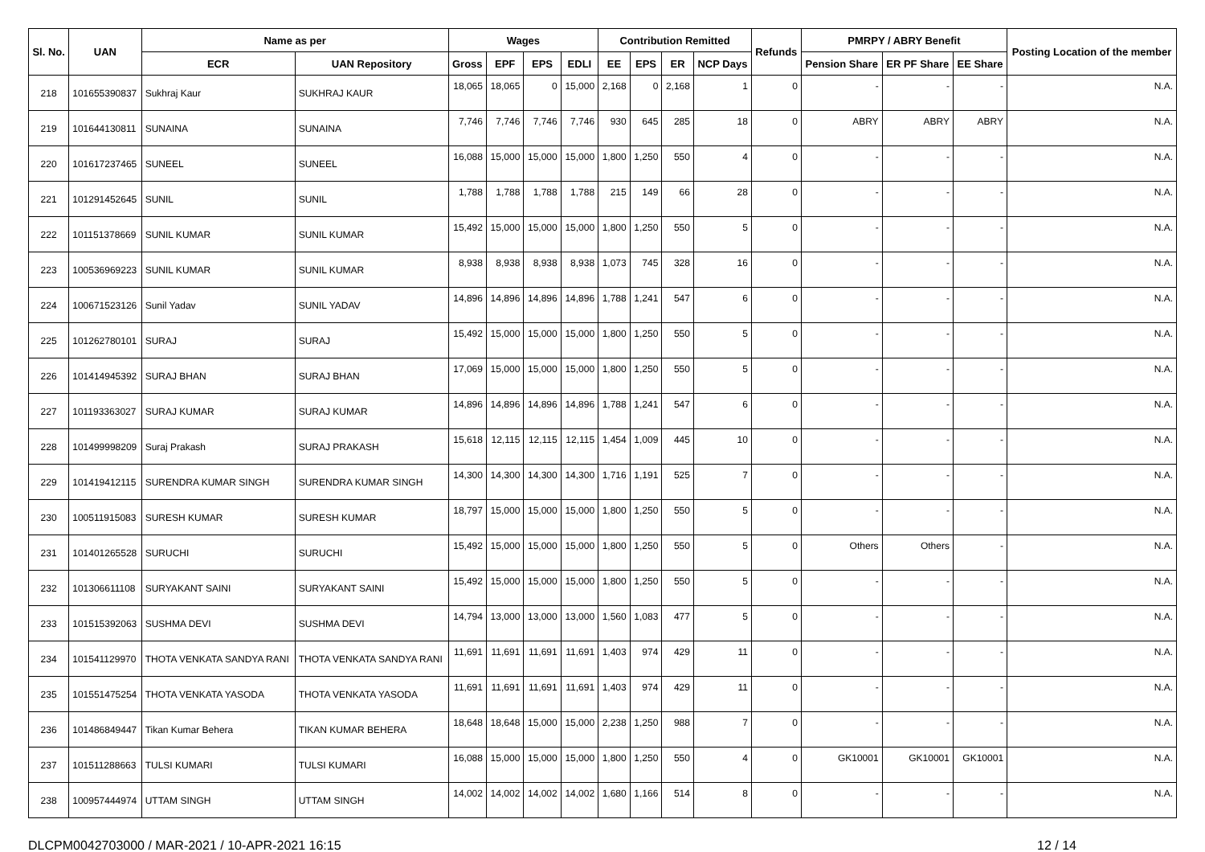| Sl. No. | UAN | Name as per | | Wages | | | | Contribution Remitted | | | | Refunds | PMRPY / ABRY Benefit | | | Posting Location of the member |
| --- | --- | --- | --- | --- | --- | --- | --- | --- | --- | --- | --- | --- | --- | --- | --- | --- |
| | | ECR | UAN Repository | Gross | EPF | EPS | EDLI | EE | EPS | ER | NCP Days | | Pension Share | ER PF Share | EE Share | |
| 218 | 101655390837 | Sukhraj Kaur | SUKHRAJ KAUR | 18,065 | 18,065 | 0 | 15,000 | 2,168 | 0 | 2,168 | 1 | 0 | - | - | - | N.A. |
| 219 | 101644130811 | SUNAINA | SUNAINA | 7,746 | 7,746 | 7,746 | 7,746 | 930 | 645 | 285 | 18 | 0 | ABRY | ABRY | ABRY | N.A. |
| 220 | 101617237465 | SUNEEL | SUNEEL | 16,088 | 15,000 | 15,000 | 15,000 | 1,800 | 1,250 | 550 | 4 | 0 | - | - | - | N.A. |
| 221 | 101291452645 | SUNIL | SUNIL | 1,788 | 1,788 | 1,788 | 1,788 | 215 | 149 | 66 | 28 | 0 | - | - | - | N.A. |
| 222 | 101151378669 | SUNIL KUMAR | SUNIL KUMAR | 15,492 | 15,000 | 15,000 | 15,000 | 1,800 | 1,250 | 550 | 5 | 0 | - | - | - | N.A. |
| 223 | 100536969223 | SUNIL KUMAR | SUNIL KUMAR | 8,938 | 8,938 | 8,938 | 8,938 | 1,073 | 745 | 328 | 16 | 0 | - | - | - | N.A. |
| 224 | 100671523126 | Sunil Yadav | SUNIL YADAV | 14,896 | 14,896 | 14,896 | 14,896 | 1,788 | 1,241 | 547 | 6 | 0 | - | - | - | N.A. |
| 225 | 101262780101 | SURAJ | SURAJ | 15,492 | 15,000 | 15,000 | 15,000 | 1,800 | 1,250 | 550 | 5 | 0 | - | - | - | N.A. |
| 226 | 101414945392 | SURAJ BHAN | SURAJ BHAN | 17,069 | 15,000 | 15,000 | 15,000 | 1,800 | 1,250 | 550 | 5 | 0 | - | - | - | N.A. |
| 227 | 101193363027 | SURAJ KUMAR | SURAJ KUMAR | 14,896 | 14,896 | 14,896 | 14,896 | 1,788 | 1,241 | 547 | 6 | 0 | - | - | - | N.A. |
| 228 | 101499998209 | Suraj Prakash | SURAJ PRAKASH | 15,618 | 12,115 | 12,115 | 12,115 | 1,454 | 1,009 | 445 | 10 | 0 | - | - | - | N.A. |
| 229 | 101419412115 | SURENDRA KUMAR SINGH | SURENDRA KUMAR SINGH | 14,300 | 14,300 | 14,300 | 14,300 | 1,716 | 1,191 | 525 | 7 | 0 | - | - | - | N.A. |
| 230 | 100511915083 | SURESH KUMAR | SURESH KUMAR | 18,797 | 15,000 | 15,000 | 15,000 | 1,800 | 1,250 | 550 | 5 | 0 | - | - | - | N.A. |
| 231 | 101401265528 | SURUCHI | SURUCHI | 15,492 | 15,000 | 15,000 | 15,000 | 1,800 | 1,250 | 550 | 5 | 0 | Others | Others | - | N.A. |
| 232 | 101306611108 | SURYAKANT SAINI | SURYAKANT SAINI | 15,492 | 15,000 | 15,000 | 15,000 | 1,800 | 1,250 | 550 | 5 | 0 | - | - | - | N.A. |
| 233 | 101515392063 | SUSHMA DEVI | SUSHMA DEVI | 14,794 | 13,000 | 13,000 | 13,000 | 1,560 | 1,083 | 477 | 5 | 0 | - | - | - | N.A. |
| 234 | 101541129970 | THOTA VENKATA SANDYA RANI | THOTA VENKATA SANDYA RANI | 11,691 | 11,691 | 11,691 | 11,691 | 1,403 | 974 | 429 | 11 | 0 | - | - | - | N.A. |
| 235 | 101551475254 | THOTA VENKATA YASODA | THOTA VENKATA YASODA | 11,691 | 11,691 | 11,691 | 11,691 | 1,403 | 974 | 429 | 11 | 0 | - | - | - | N.A. |
| 236 | 101486849447 | Tikan Kumar Behera | TIKAN KUMAR BEHERA | 18,648 | 18,648 | 15,000 | 15,000 | 2,238 | 1,250 | 988 | 7 | 0 | - | - | - | N.A. |
| 237 | 101511288663 | TULSI KUMARI | TULSI KUMARI | 16,088 | 15,000 | 15,000 | 15,000 | 1,800 | 1,250 | 550 | 4 | 0 | GK10001 | GK10001 | GK10001 | N.A. |
| 238 | 100957444974 | UTTAM SINGH | UTTAM SINGH | 14,002 | 14,002 | 14,002 | 14,002 | 1,680 | 1,166 | 514 | 8 | 0 | - | - | - | N.A. |
DLCPM0042703000 / MAR-2021 / 10-APR-2021 16:15 12 / 14